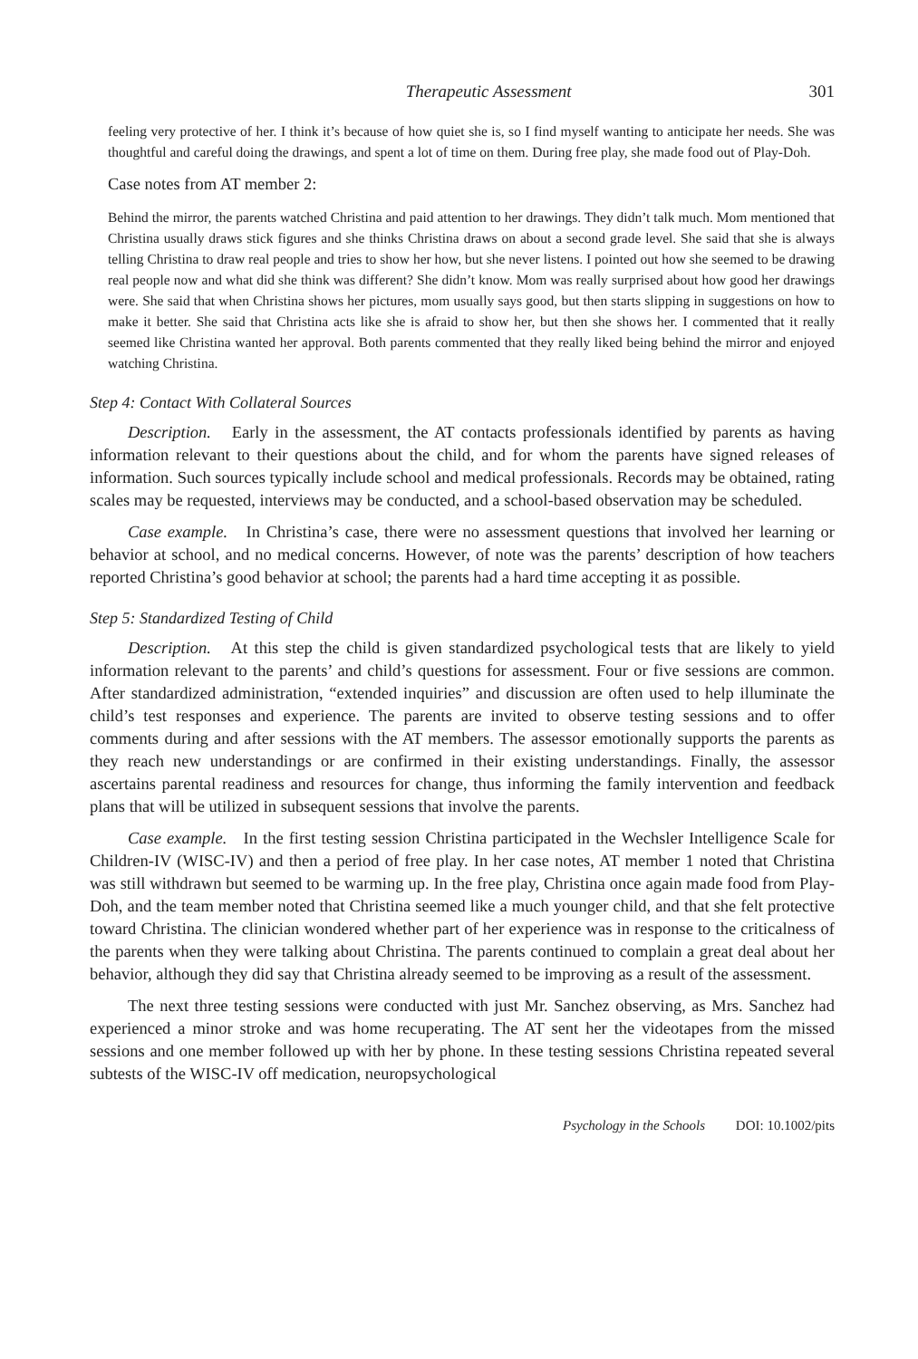Therapeutic Assessment 301
feeling very protective of her. I think it’s because of how quiet she is, so I find myself wanting to anticipate her needs. She was thoughtful and careful doing the drawings, and spent a lot of time on them. During free play, she made food out of Play-Doh.
Case notes from AT member 2:
Behind the mirror, the parents watched Christina and paid attention to her drawings. They didn’t talk much. Mom mentioned that Christina usually draws stick figures and she thinks Christina draws on about a second grade level. She said that she is always telling Christina to draw real people and tries to show her how, but she never listens. I pointed out how she seemed to be drawing real people now and what did she think was different? She didn’t know. Mom was really surprised about how good her drawings were. She said that when Christina shows her pictures, mom usually says good, but then starts slipping in suggestions on how to make it better. She said that Christina acts like she is afraid to show her, but then she shows her. I commented that it really seemed like Christina wanted her approval. Both parents commented that they really liked being behind the mirror and enjoyed watching Christina.
Step 4: Contact With Collateral Sources
Description. Early in the assessment, the AT contacts professionals identified by parents as having information relevant to their questions about the child, and for whom the parents have signed releases of information. Such sources typically include school and medical professionals. Records may be obtained, rating scales may be requested, interviews may be conducted, and a school-based observation may be scheduled.
Case example. In Christina’s case, there were no assessment questions that involved her learning or behavior at school, and no medical concerns. However, of note was the parents’ description of how teachers reported Christina’s good behavior at school; the parents had a hard time accepting it as possible.
Step 5: Standardized Testing of Child
Description. At this step the child is given standardized psychological tests that are likely to yield information relevant to the parents’ and child’s questions for assessment. Four or five sessions are common. After standardized administration, “extended inquiries” and discussion are often used to help illuminate the child’s test responses and experience. The parents are invited to observe testing sessions and to offer comments during and after sessions with the AT members. The assessor emotionally supports the parents as they reach new understandings or are confirmed in their existing understandings. Finally, the assessor ascertains parental readiness and resources for change, thus informing the family intervention and feedback plans that will be utilized in subsequent sessions that involve the parents.
Case example. In the first testing session Christina participated in the Wechsler Intelligence Scale for Children-IV (WISC-IV) and then a period of free play. In her case notes, AT member 1 noted that Christina was still withdrawn but seemed to be warming up. In the free play, Christina once again made food from Play-Doh, and the team member noted that Christina seemed like a much younger child, and that she felt protective toward Christina. The clinician wondered whether part of her experience was in response to the criticalness of the parents when they were talking about Christina. The parents continued to complain a great deal about her behavior, although they did say that Christina already seemed to be improving as a result of the assessment.
The next three testing sessions were conducted with just Mr. Sanchez observing, as Mrs. Sanchez had experienced a minor stroke and was home recuperating. The AT sent her the videotapes from the missed sessions and one member followed up with her by phone. In these testing sessions Christina repeated several subtests of the WISC-IV off medication, neuropsychological
Psychology in the Schools DOI: 10.1002/pits